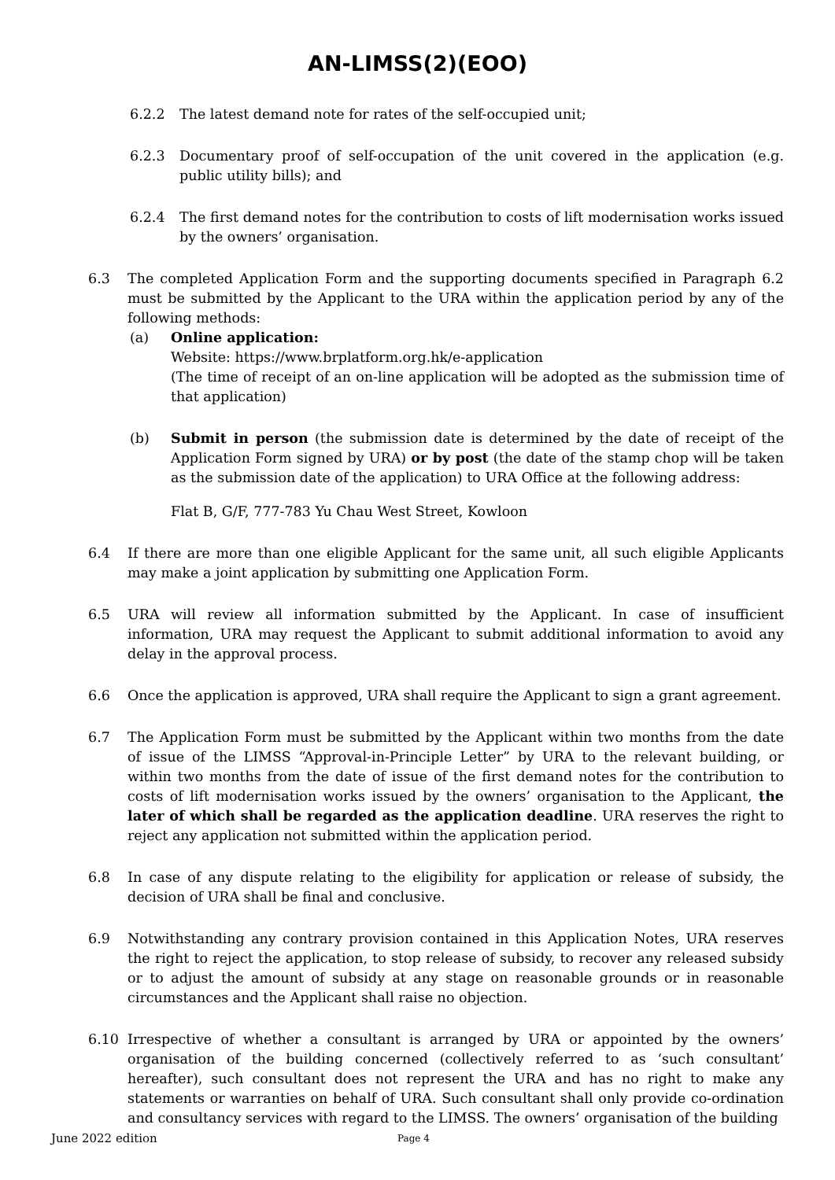AN-LIMSS(2)(EOO)
6.2.2 The latest demand note for rates of the self-occupied unit;
6.2.3 Documentary proof of self-occupation of the unit covered in the application (e.g. public utility bills); and
6.2.4 The first demand notes for the contribution to costs of lift modernisation works issued by the owners’ organisation.
6.3 The completed Application Form and the supporting documents specified in Paragraph 6.2 must be submitted by the Applicant to the URA within the application period by any of the following methods:
(a) Online application:
Website: https://www.brplatform.org.hk/e-application
(The time of receipt of an on-line application will be adopted as the submission time of that application)
(b) Submit in person (the submission date is determined by the date of receipt of the Application Form signed by URA) or by post (the date of the stamp chop will be taken as the submission date of the application) to URA Office at the following address:
Flat B, G/F, 777-783 Yu Chau West Street, Kowloon
6.4 If there are more than one eligible Applicant for the same unit, all such eligible Applicants may make a joint application by submitting one Application Form.
6.5 URA will review all information submitted by the Applicant. In case of insufficient information, URA may request the Applicant to submit additional information to avoid any delay in the approval process.
6.6 Once the application is approved, URA shall require the Applicant to sign a grant agreement.
6.7 The Application Form must be submitted by the Applicant within two months from the date of issue of the LIMSS “Approval-in-Principle Letter” by URA to the relevant building, or within two months from the date of issue of the first demand notes for the contribution to costs of lift modernisation works issued by the owners’ organisation to the Applicant, the later of which shall be regarded as the application deadline. URA reserves the right to reject any application not submitted within the application period.
6.8 In case of any dispute relating to the eligibility for application or release of subsidy, the decision of URA shall be final and conclusive.
6.9 Notwithstanding any contrary provision contained in this Application Notes, URA reserves the right to reject the application, to stop release of subsidy, to recover any released subsidy or to adjust the amount of subsidy at any stage on reasonable grounds or in reasonable circumstances and the Applicant shall raise no objection.
6.10 Irrespective of whether a consultant is arranged by URA or appointed by the owners’ organisation of the building concerned (collectively referred to as ‘such consultant’ hereafter), such consultant does not represent the URA and has no right to make any statements or warranties on behalf of URA. Such consultant shall only provide co-ordination and consultancy services with regard to the LIMSS. The owners’ organisation of the building
June 2022 edition Page 4